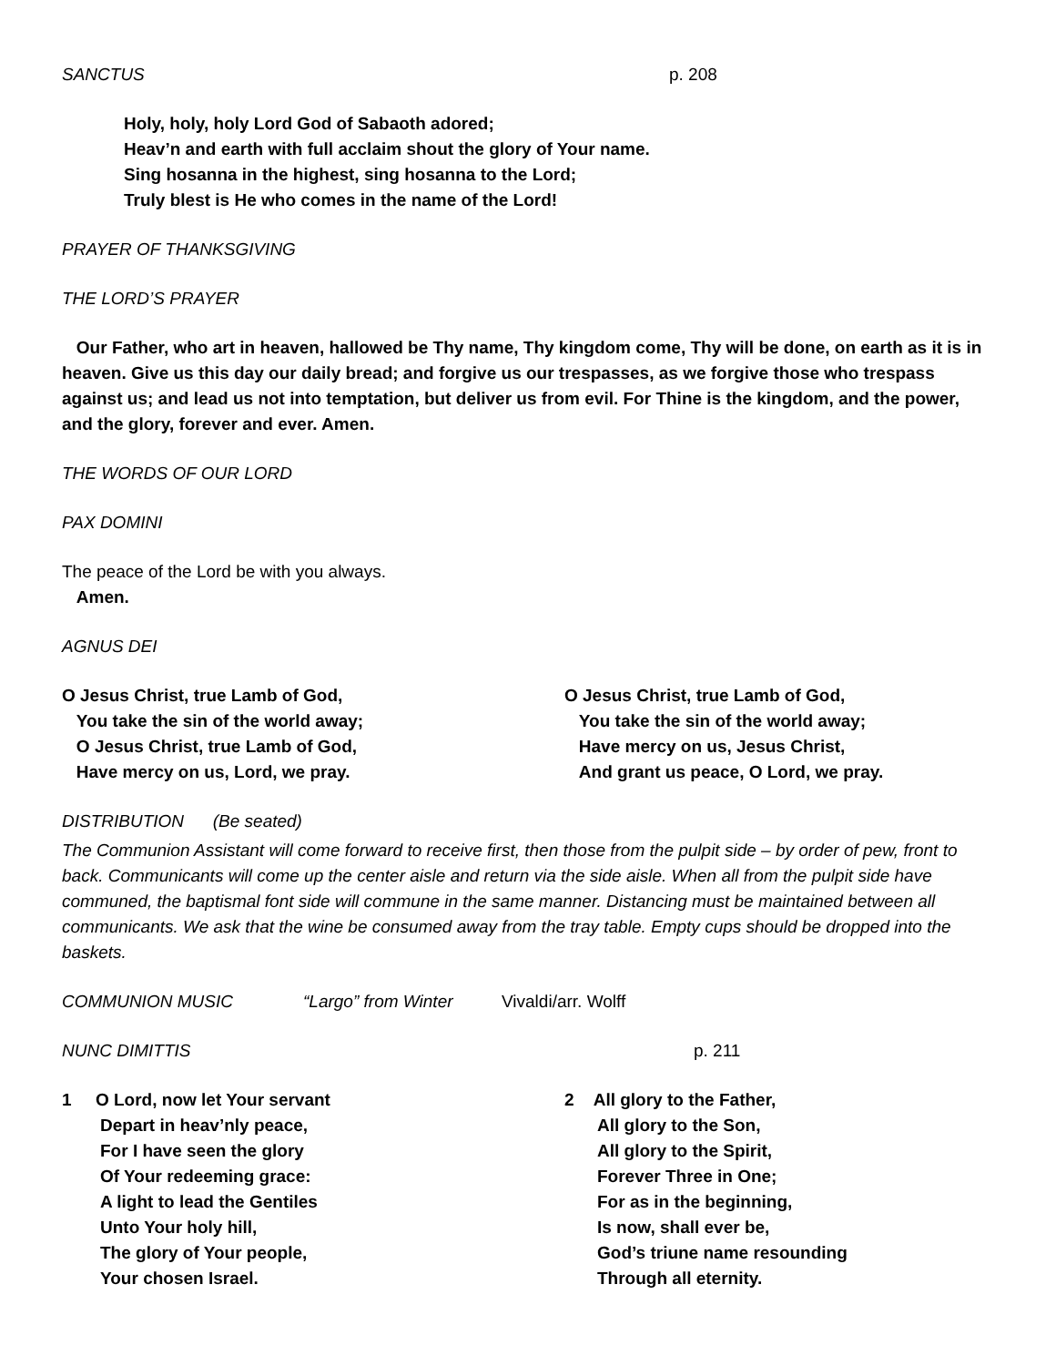SANCTUS p. 208
Holy, holy, holy Lord God of Sabaoth adored;
Heav’n and earth with full acclaim shout the glory of Your name.
Sing hosanna in the highest, sing hosanna to the Lord;
Truly blest is He who comes in the name of the Lord!
PRAYER OF THANKSGIVING
THE LORD’S PRAYER
Our Father, who art in heaven, hallowed be Thy name, Thy kingdom come, Thy will be done, on earth as it is in heaven. Give us this day our daily bread; and forgive us our trespasses, as we forgive those who trespass against us; and lead us not into temptation, but deliver us from evil. For Thine is the kingdom, and the power, and the glory, forever and ever. Amen.
THE WORDS OF OUR LORD
PAX DOMINI
The peace of the Lord be with you always.
Amen.
AGNUS DEI
O Jesus Christ, true Lamb of God,
You take the sin of the world away;
O Jesus Christ, true Lamb of God,
Have mercy on us, Lord, we pray.
O Jesus Christ, true Lamb of God,
You take the sin of the world away;
Have mercy on us, Jesus Christ,
And grant us peace, O Lord, we pray.
DISTRIBUTION (Be seated)
The Communion Assistant will come forward to receive first, then those from the pulpit side – by order of pew, front to back. Communicants will come up the center aisle and return via the side aisle. When all from the pulpit side have communed, the baptismal font side will commune in the same manner. Distancing must be maintained between all communicants. We ask that the wine be consumed away from the tray table. Empty cups should be dropped into the baskets.
COMMUNION MUSIC “Largo” from Winter Vivaldi/arr. Wolff
NUNC DIMITTIS p. 211
1 O Lord, now let Your servant
Depart in heav’nly peace,
For I have seen the glory
Of Your redeeming grace:
A light to lead the Gentiles
Unto Your holy hill,
The glory of Your people,
Your chosen Israel.
2 All glory to the Father,
All glory to the Son,
All glory to the Spirit,
Forever Three in One;
For as in the beginning,
Is now, shall ever be,
God’s triune name resounding
Through all eternity.